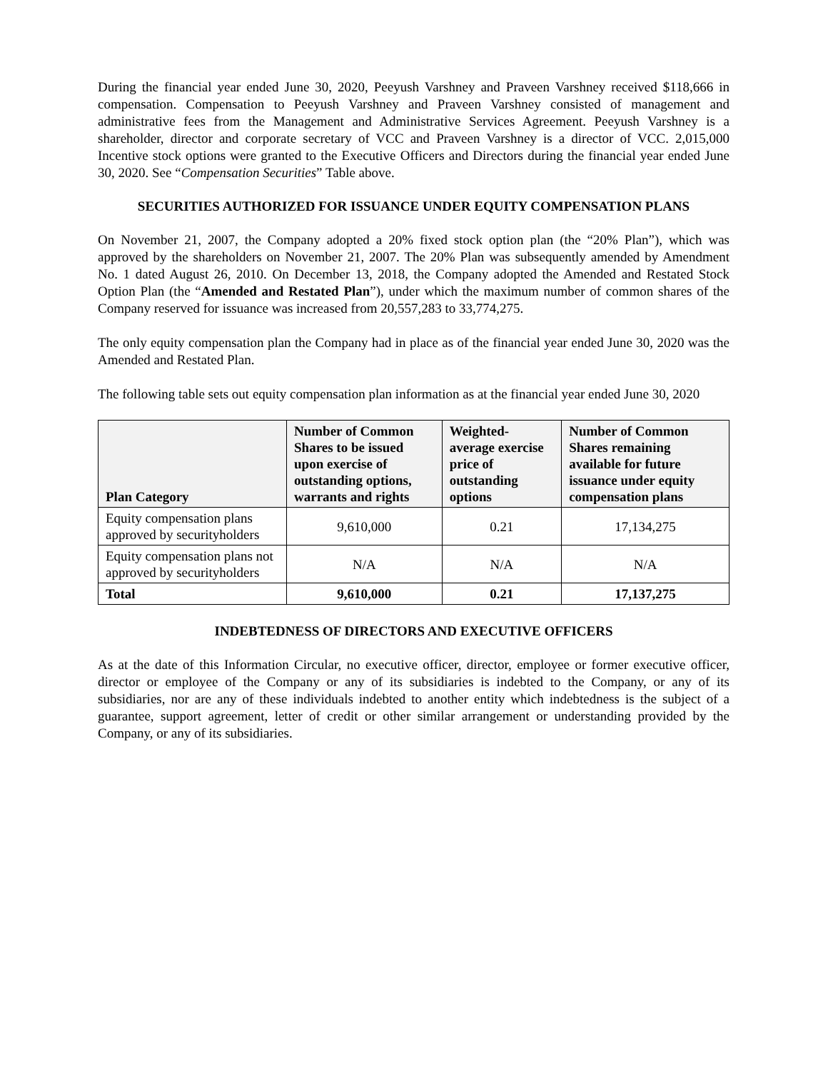During the financial year ended June 30, 2020, Peeyush Varshney and Praveen Varshney received $118,666 in compensation. Compensation to Peeyush Varshney and Praveen Varshney consisted of management and administrative fees from the Management and Administrative Services Agreement. Peeyush Varshney is a shareholder, director and corporate secretary of VCC and Praveen Varshney is a director of VCC. 2,015,000 Incentive stock options were granted to the Executive Officers and Directors during the financial year ended June 30, 2020. See “Compensation Securities” Table above.
SECURITIES AUTHORIZED FOR ISSUANCE UNDER EQUITY COMPENSATION PLANS
On November 21, 2007, the Company adopted a 20% fixed stock option plan (the “20% Plan”), which was approved by the shareholders on November 21, 2007. The 20% Plan was subsequently amended by Amendment No. 1 dated August 26, 2010. On December 13, 2018, the Company adopted the Amended and Restated Stock Option Plan (the “Amended and Restated Plan”), under which the maximum number of common shares of the Company reserved for issuance was increased from 20,557,283 to 33,774,275.
The only equity compensation plan the Company had in place as of the financial year ended June 30, 2020 was the Amended and Restated Plan.
The following table sets out equity compensation plan information as at the financial year ended June 30, 2020
| Plan Category | Number of Common Shares to be issued upon exercise of outstanding options, warrants and rights | Weighted-average exercise price of outstanding options | Number of Common Shares remaining available for future issuance under equity compensation plans |
| --- | --- | --- | --- |
| Equity compensation plans approved by securityholders | 9,610,000 | 0.21 | 17,134,275 |
| Equity compensation plans not approved by securityholders | N/A | N/A | N/A |
| Total | 9,610,000 | 0.21 | 17,137,275 |
INDEBTEDNESS OF DIRECTORS AND EXECUTIVE OFFICERS
As at the date of this Information Circular, no executive officer, director, employee or former executive officer, director or employee of the Company or any of its subsidiaries is indebted to the Company, or any of its subsidiaries, nor are any of these individuals indebted to another entity which indebtedness is the subject of a guarantee, support agreement, letter of credit or other similar arrangement or understanding provided by the Company, or any of its subsidiaries.